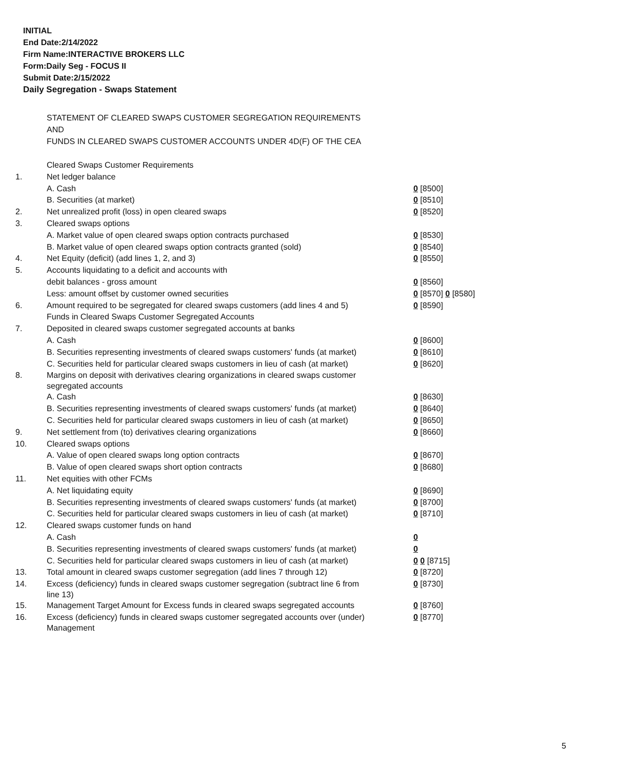INITIAL
End Date:2/14/2022
Firm Name:INTERACTIVE BROKERS LLC
Form:Daily Seg - FOCUS II
Submit Date:2/15/2022
Daily Segregation - Swaps Statement
STATEMENT OF CLEARED SWAPS CUSTOMER SEGREGATION REQUIREMENTS
AND
FUNDS IN CLEARED SWAPS CUSTOMER ACCOUNTS UNDER 4D(F) OF THE CEA
| | Cleared Swaps Customer Requirements | |
| 1. | Net ledger balance | |
| | A. Cash | 0 [8500] |
| | B. Securities (at market) | 0 [8510] |
| 2. | Net unrealized profit (loss) in open cleared swaps | 0 [8520] |
| 3. | Cleared swaps options | |
| | A. Market value of open cleared swaps option contracts purchased | 0 [8530] |
| | B. Market value of open cleared swaps option contracts granted (sold) | 0 [8540] |
| 4. | Net Equity (deficit) (add lines 1, 2, and 3) | 0 [8550] |
| 5. | Accounts liquidating to a deficit and accounts with | |
| | debit balances - gross amount | 0 [8560] |
| | Less: amount offset by customer owned securities | 0 [8570] 0 [8580] |
| 6. | Amount required to be segregated for cleared swaps customers (add lines 4 and 5) | 0 [8590] |
| | Funds in Cleared Swaps Customer Segregated Accounts | |
| 7. | Deposited in cleared swaps customer segregated accounts at banks | |
| | A. Cash | 0 [8600] |
| | B. Securities representing investments of cleared swaps customers' funds (at market) | 0 [8610] |
| | C. Securities held for particular cleared swaps customers in lieu of cash (at market) | 0 [8620] |
| 8. | Margins on deposit with derivatives clearing organizations in cleared swaps customer segregated accounts | |
| | A. Cash | 0 [8630] |
| | B. Securities representing investments of cleared swaps customers' funds (at market) | 0 [8640] |
| | C. Securities held for particular cleared swaps customers in lieu of cash (at market) | 0 [8650] |
| 9. | Net settlement from (to) derivatives clearing organizations | 0 [8660] |
| 10. | Cleared swaps options | |
| | A. Value of open cleared swaps long option contracts | 0 [8670] |
| | B. Value of open cleared swaps short option contracts | 0 [8680] |
| 11. | Net equities with other FCMs | |
| | A. Net liquidating equity | 0 [8690] |
| | B. Securities representing investments of cleared swaps customers' funds (at market) | 0 [8700] |
| | C. Securities held for particular cleared swaps customers in lieu of cash (at market) | 0 [8710] |
| 12. | Cleared swaps customer funds on hand | |
| | A. Cash | 0 |
| | B. Securities representing investments of cleared swaps customers' funds (at market) | 0 |
| | C. Securities held for particular cleared swaps customers in lieu of cash (at market) | 0 0 [8715] |
| 13. | Total amount in cleared swaps customer segregation (add lines 7 through 12) | 0 [8720] |
| 14. | Excess (deficiency) funds in cleared swaps customer segregation (subtract line 6 from line 13) | 0 [8730] |
| 15. | Management Target Amount for Excess funds in cleared swaps segregated accounts | 0 [8760] |
| 16. | Excess (deficiency) funds in cleared swaps customer segregated accounts over (under) Management | 0 [8770] |
5